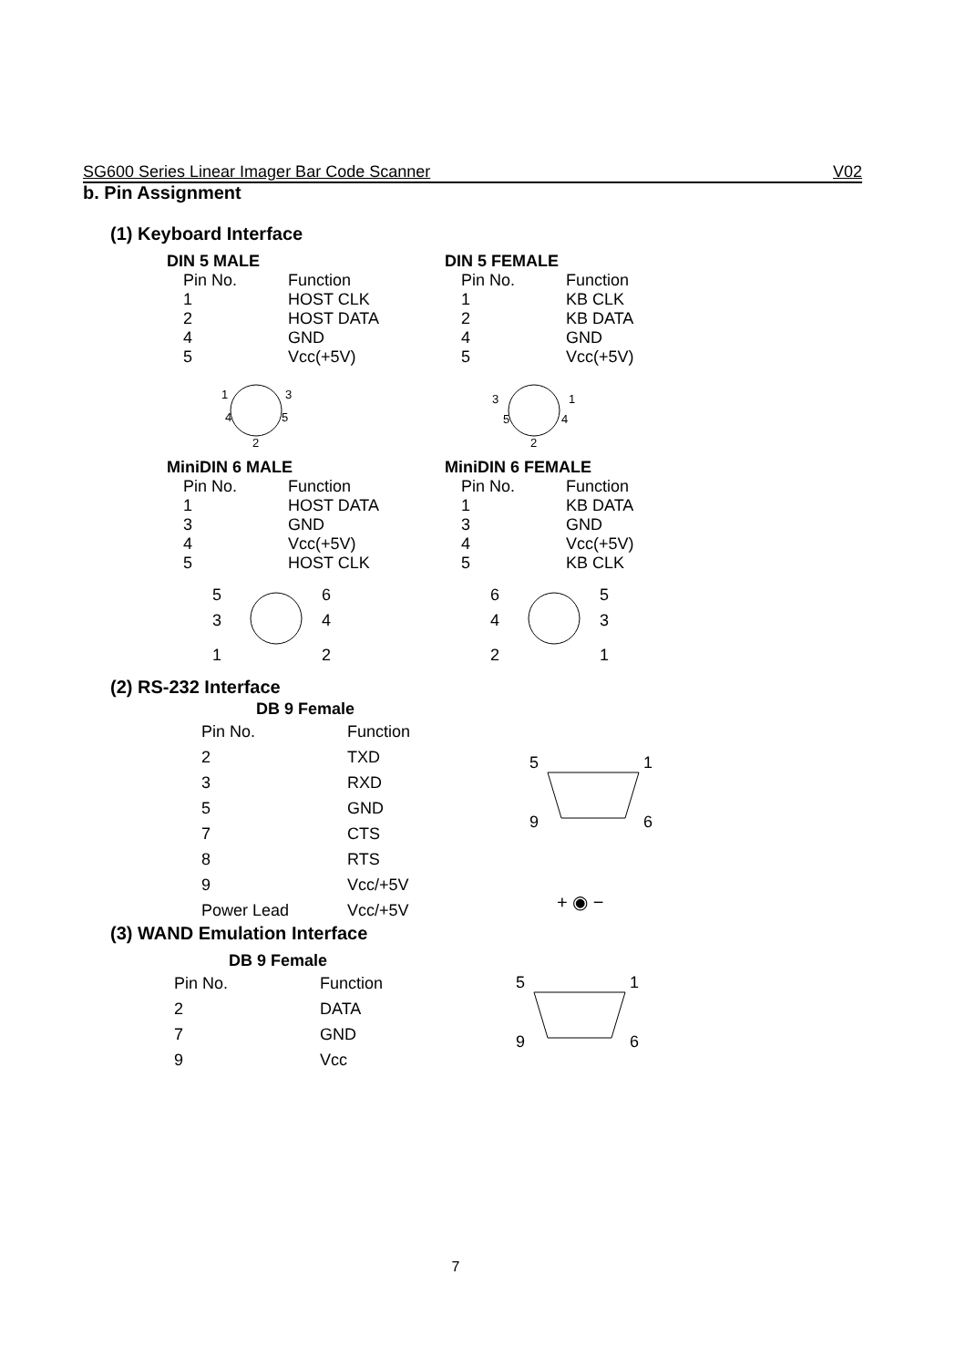SG600 Series Linear Imager Bar Code Scanner V02
b. Pin Assignment
(1) Keyboard Interface
DIN 5 MALE
| Pin No. | Function |
| --- | --- |
| 1 | HOST CLK |
| 2 | HOST DATA |
| 4 | GND |
| 5 | Vcc(+5V) |
1
3
4
5
2
DIN 5 FEMALE
| Pin No. | Function |
| --- | --- |
| 1 | KB CLK |
| 2 | KB DATA |
| 4 | GND |
| 5 | Vcc(+5V) |
3
1
5
4
2
MiniDIN 6 MALE
| Pin No. | Function |
| --- | --- |
| 1 | HOST DATA |
| 3 | GND |
| 4 | Vcc(+5V) |
| 5 | HOST CLK |
5
6
3
4
1
2
MiniDIN 6 FEMALE
| Pin No. | Function |
| --- | --- |
| 1 | KB DATA |
| 3 | GND |
| 4 | Vcc(+5V) |
| 5 | KB CLK |
6
5
4
3
2
1
(2) RS-232 Interface
DB 9 Female
| Pin No. | Function |
| --- | --- |
| 2 | TXD |
| 3 | RXD |
| 5 | GND |
| 7 | CTS |
| 8 | RTS |
| 9 | Vcc/+5V |
| Power Lead | Vcc/+5V |
5
1
9
6
+ ◉ −
(3) WAND Emulation Interface
DB 9 Female
| Pin No. | Function |
| --- | --- |
| 2 | DATA |
| 7 | GND |
| 9 | Vcc |
5
1
9
6
7